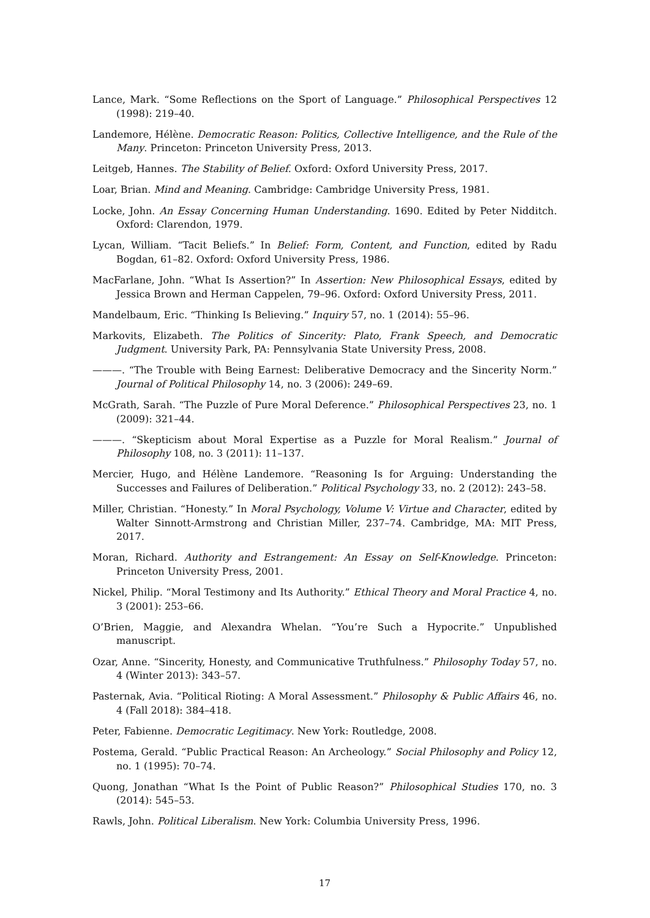Lance, Mark. “Some Reflections on the Sport of Language.” Philosophical Perspectives 12 (1998): 219–40.
Landemore, Hélène. Democratic Reason: Politics, Collective Intelligence, and the Rule of the Many. Princeton: Princeton University Press, 2013.
Leitgeb, Hannes. The Stability of Belief. Oxford: Oxford University Press, 2017.
Loar, Brian. Mind and Meaning. Cambridge: Cambridge University Press, 1981.
Locke, John. An Essay Concerning Human Understanding. 1690. Edited by Peter Nidditch. Oxford: Clarendon, 1979.
Lycan, William. “Tacit Beliefs.” In Belief: Form, Content, and Function, edited by Radu Bogdan, 61–82. Oxford: Oxford University Press, 1986.
MacFarlane, John. “What Is Assertion?” In Assertion: New Philosophical Essays, edited by Jessica Brown and Herman Cappelen, 79–96. Oxford: Oxford University Press, 2011.
Mandelbaum, Eric. “Thinking Is Believing.” Inquiry 57, no. 1 (2014): 55–96.
Markovits, Elizabeth. The Politics of Sincerity: Plato, Frank Speech, and Democratic Judgment. University Park, PA: Pennsylvania State University Press, 2008.
———. “The Trouble with Being Earnest: Deliberative Democracy and the Sincerity Norm.” Journal of Political Philosophy 14, no. 3 (2006): 249–69.
McGrath, Sarah. “The Puzzle of Pure Moral Deference.” Philosophical Perspectives 23, no. 1 (2009): 321–44.
———. “Skepticism about Moral Expertise as a Puzzle for Moral Realism.” Journal of Philosophy 108, no. 3 (2011): 11–137.
Mercier, Hugo, and Hélène Landemore. “Reasoning Is for Arguing: Understanding the Successes and Failures of Deliberation.” Political Psychology 33, no. 2 (2012): 243–58.
Miller, Christian. “Honesty.” In Moral Psychology, Volume V: Virtue and Character, edited by Walter Sinnott-Armstrong and Christian Miller, 237–74. Cambridge, MA: MIT Press, 2017.
Moran, Richard. Authority and Estrangement: An Essay on Self-Knowledge. Princeton: Princeton University Press, 2001.
Nickel, Philip. “Moral Testimony and Its Authority.” Ethical Theory and Moral Practice 4, no. 3 (2001): 253–66.
O’Brien, Maggie, and Alexandra Whelan. “You’re Such a Hypocrite.” Unpublished manuscript.
Ozar, Anne. “Sincerity, Honesty, and Communicative Truthfulness.” Philosophy Today 57, no. 4 (Winter 2013): 343–57.
Pasternak, Avia. “Political Rioting: A Moral Assessment.” Philosophy & Public Affairs 46, no. 4 (Fall 2018): 384–418.
Peter, Fabienne. Democratic Legitimacy. New York: Routledge, 2008.
Postema, Gerald. “Public Practical Reason: An Archeology.” Social Philosophy and Policy 12, no. 1 (1995): 70–74.
Quong, Jonathan “What Is the Point of Public Reason?” Philosophical Studies 170, no. 3 (2014): 545–53.
Rawls, John. Political Liberalism. New York: Columbia University Press, 1996.
17